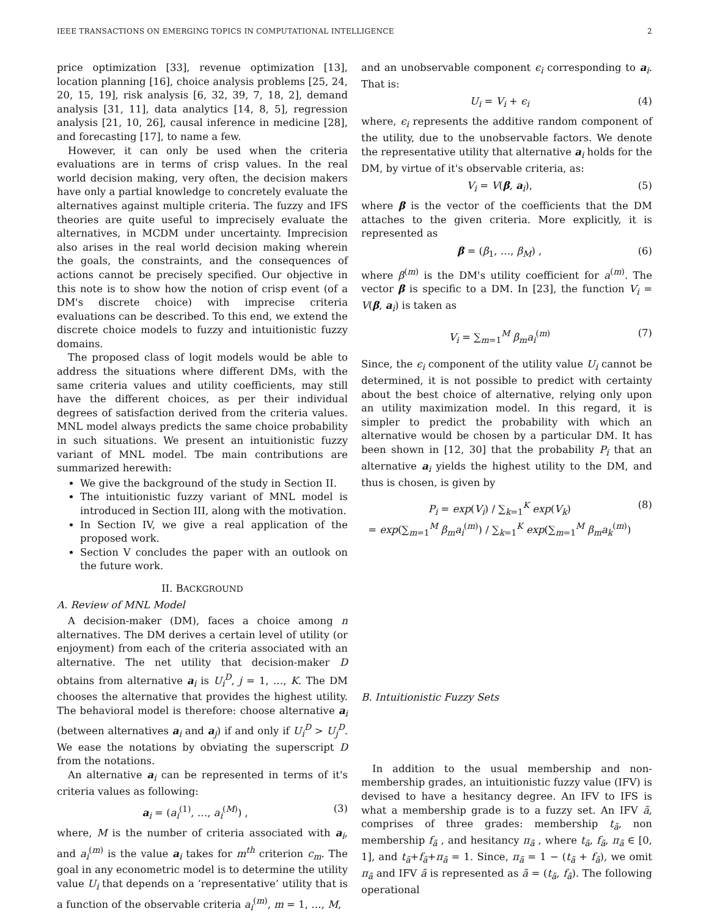IEEE TRANSACTIONS ON EMERGING TOPICS IN COMPUTATIONAL INTELLIGENCE 2
price optimization [33], revenue optimization [13], location planning [16], choice analysis problems [25, 24, 20, 15, 19], risk analysis [6, 32, 39, 7, 18, 2], demand analysis [31, 11], data analytics [14, 8, 5], regression analysis [21, 10, 26], causal inference in medicine [28], and forecasting [17], to name a few.
However, it can only be used when the criteria evaluations are in terms of crisp values. In the real world decision making, very often, the decision makers have only a partial knowledge to concretely evaluate the alternatives against multiple criteria. The fuzzy and IFS theories are quite useful to imprecisely evaluate the alternatives, in MCDM under uncertainty. Imprecision also arises in the real world decision making wherein the goals, the constraints, and the consequences of actions cannot be precisely specified. Our objective in this note is to show how the notion of crisp event (of a DM's discrete choice) with imprecise criteria evaluations can be described. To this end, we extend the discrete choice models to fuzzy and intuitionistic fuzzy domains.
The proposed class of logit models would be able to address the situations where different DMs, with the same criteria values and utility coefficients, may still have the different choices, as per their individual degrees of satisfaction derived from the criteria values. MNL model always predicts the same choice probability in such situations. We present an intuitionistic fuzzy variant of MNL model. Tbe main contributions are summarized herewith:
We give the background of the study in Section II.
The intuitionistic fuzzy variant of MNL model is introduced in Section III, along with the motivation.
In Section IV, we give a real application of the proposed work.
Section V concludes the paper with an outlook on the future work.
II. BACKGROUND
A. Review of MNL Model
A decision-maker (DM), faces a choice among n alternatives. The DM derives a certain level of utility (or enjoyment) from each of the criteria associated with an alternative. The net utility that decision-maker D obtains from alternative a<sub>i</sub> is U<sub>i</sub><sup>D</sup>, j = 1, …, K. The DM chooses the alternative that provides the highest utility. The behavioral model is therefore: choose alternative a<sub>i</sub> (between alternatives a<sub>i</sub> and a<sub>j</sub>) if and only if U<sub>i</sub><sup>D</sup> > U<sub>j</sub><sup>D</sup>. We ease the notations by obviating the superscript D from the notations.
An alternative a<sub>i</sub> can be represented in terms of it's criteria values as following:
a<sub>i</sub> = (a<sub>i</sub><sup>(1)</sup>, …, a<sub>i</sub><sup>(M)</sup>) , (3)
where, M is the number of criteria associated with a<sub>i</sub>, and a<sub>i</sub><sup>(m)</sup> is the value a<sub>i</sub> takes for m<sup>th</sup> criterion c<sub>m</sub>. The goal in any econometric model is to determine the utility value U<sub>i</sub> that depends on a ‘representative’ utility that is a function of the observable criteria a<sub>i</sub><sup>(m)</sup>, m = 1, …, M,
and an unobservable component ϵ<sub>i</sub> corresponding to a<sub>i</sub>. That is:
U<sub>i</sub> = V<sub>i</sub> + ϵ<sub>i</sub> (4)
where, ϵ<sub>i</sub> represents the additive random component of the utility, due to the unobservable factors. We denote the representative utility that alternative a<sub>i</sub> holds for the DM, by virtue of it's observable criteria, as:
V<sub>i</sub> = V(β, a<sub>i</sub>), (5)
where β is the vector of the coefficients that the DM attaches to the given criteria. More explicitly, it is represented as
β = (β<sub>1</sub>, …, β<sub>M</sub>) , (6)
where β<sup>(m)</sup> is the DM's utility coefficient for a<sup>(m)</sup>. The vector β is specific to a DM. In [23], the function V<sub>i</sub> = V(β, a<sub>i</sub>) is taken as
V<sub>i</sub> = ∑<sub>m=1</sub><sup>M</sup> β<sub>m</sub>a<sub>i</sub><sup>(m)</sup> (7)
Since, the ϵ<sub>i</sub> component of the utility value U<sub>i</sub> cannot be determined, it is not possible to predict with certainty about the best choice of alternative, relying only upon an utility maximization model. In this regard, it is simpler to predict the probability with which an alternative would be chosen by a particular DM. It has been shown in [12, 30] that the probability P<sub>i</sub> that an alternative a<sub>i</sub> yields the highest utility to the DM, and thus is chosen, is given by
P<sub>i</sub> = exp(V<sub>i</sub>) / ∑<sub>k=1</sub><sup>K</sup> exp(V<sub>k</sub>)
= exp(∑<sub>m=1</sub><sup>M</sup> β<sub>m</sub>a<sub>i</sub><sup>(m)</sup>) / ∑<sub>k=1</sub><sup>K</sup> exp(∑<sub>m=1</sub><sup>M</sup> β<sub>m</sub>a<sub>k</sub><sup>(m)</sup>) (8)
B. Intuitionistic Fuzzy Sets
In addition to the usual membership and non-membership grades, an intuitionistic fuzzy value (IFV) is devised to have a hesitancy degree. An IFV to IFS is what a membership grade is to a fuzzy set. An IFV ã, comprises of three grades: membership t<sub>ã</sub>, non membership f<sub>ã</sub> , and hesitancy π<sub>ã</sub> , where t<sub>ã</sub>, f<sub>ã</sub>, π<sub>ã</sub> ∈ [0, 1], and t<sub>ã</sub>+f<sub>ã</sub>+π<sub>ã</sub> = 1. Since, π<sub>ã</sub> = 1 − (t<sub>ã</sub> + f<sub>ã</sub>), we omit π<sub>ã</sub> and IFV ã is represented as ã = (t<sub>ã</sub>, f<sub>ã</sub>). The following operational